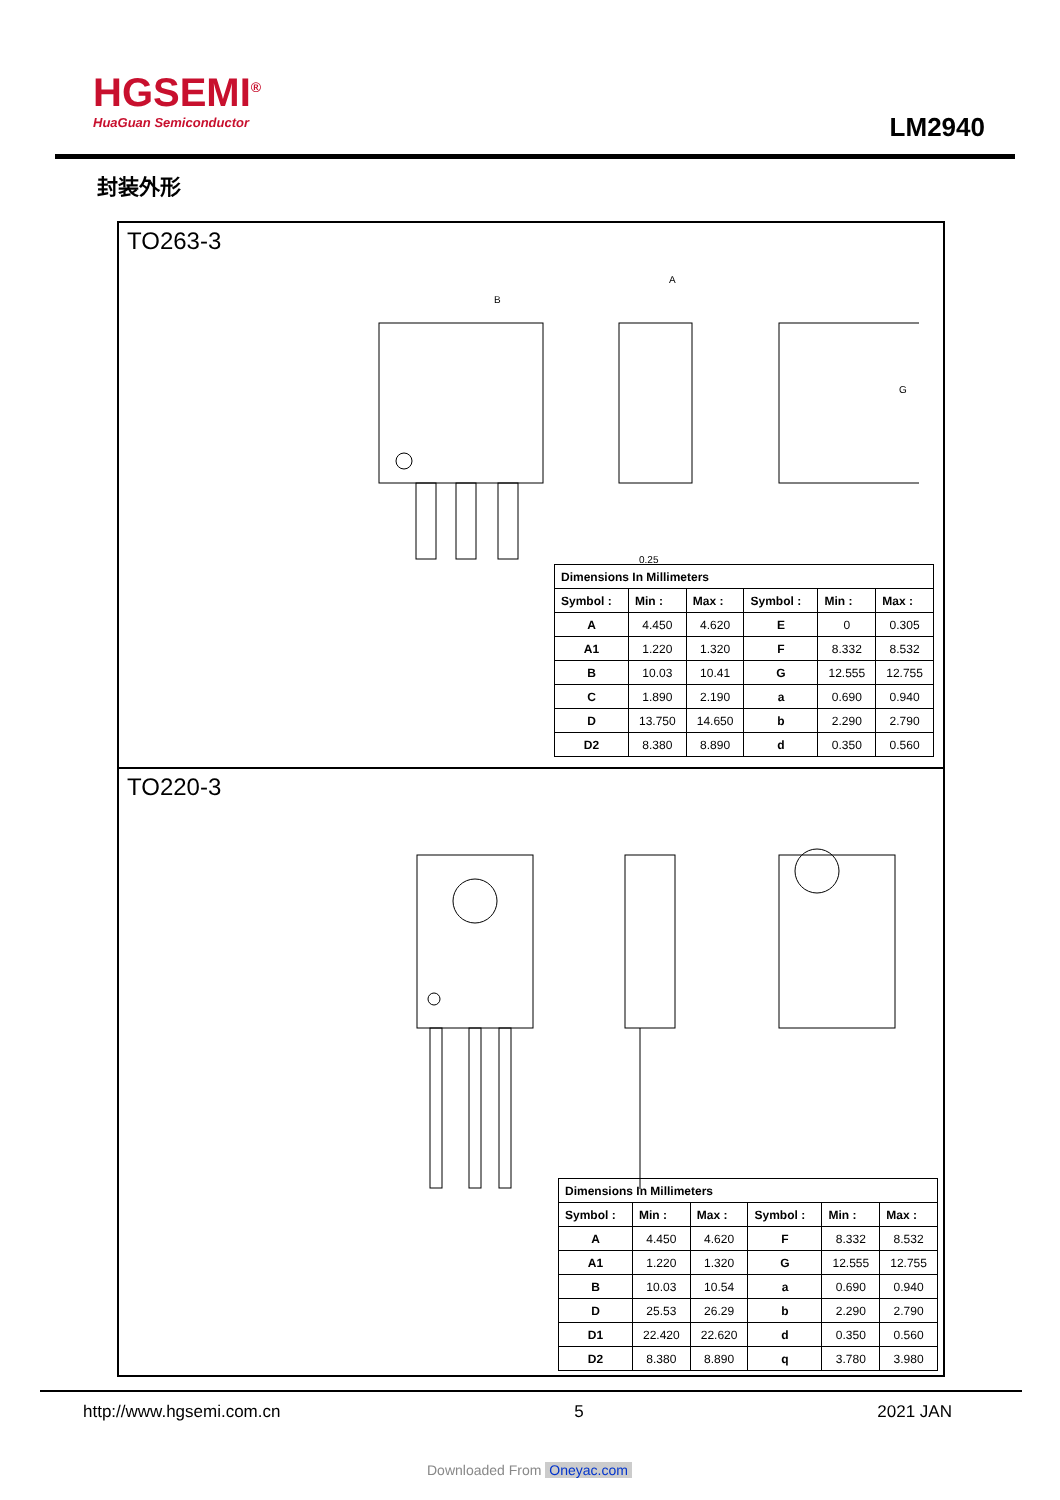HGSEMI<sup>®</sup>
HuaGuan Semiconductor
LM2940
封装外形
TO263-3
B
A
G
0.25
| Dimensions In Millimeters | | | | | |
| --- | --- | --- | --- | --- | --- |
| Symbol : | Min : | Max : | Symbol : | Min : | Max : |
| A | 4.450 | 4.620 | E | 0 | 0.305 |
| A1 | 1.220 | 1.320 | F | 8.332 | 8.532 |
| B | 10.03 | 10.41 | G | 12.555 | 12.755 |
| C | 1.890 | 2.190 | a | 0.690 | 0.940 |
| D | 13.750 | 14.650 | b | 2.290 | 2.790 |
| D2 | 8.380 | 8.890 | d | 0.350 | 0.560 |
TO220-3
| Dimensions In Millimeters | | | | | |
| --- | --- | --- | --- | --- | --- |
| Symbol : | Min : | Max : | Symbol : | Min : | Max : |
| A | 4.450 | 4.620 | F | 8.332 | 8.532 |
| A1 | 1.220 | 1.320 | G | 12.555 | 12.755 |
| B | 10.03 | 10.54 | a | 0.690 | 0.940 |
| D | 25.53 | 26.29 | b | 2.290 | 2.790 |
| D1 | 22.420 | 22.620 | d | 0.350 | 0.560 |
| D2 | 8.380 | 8.890 | q | 3.780 | 3.980 |
http://www.hgsemi.com.cn 5 2021 JAN
Downloaded From Oneyac.com